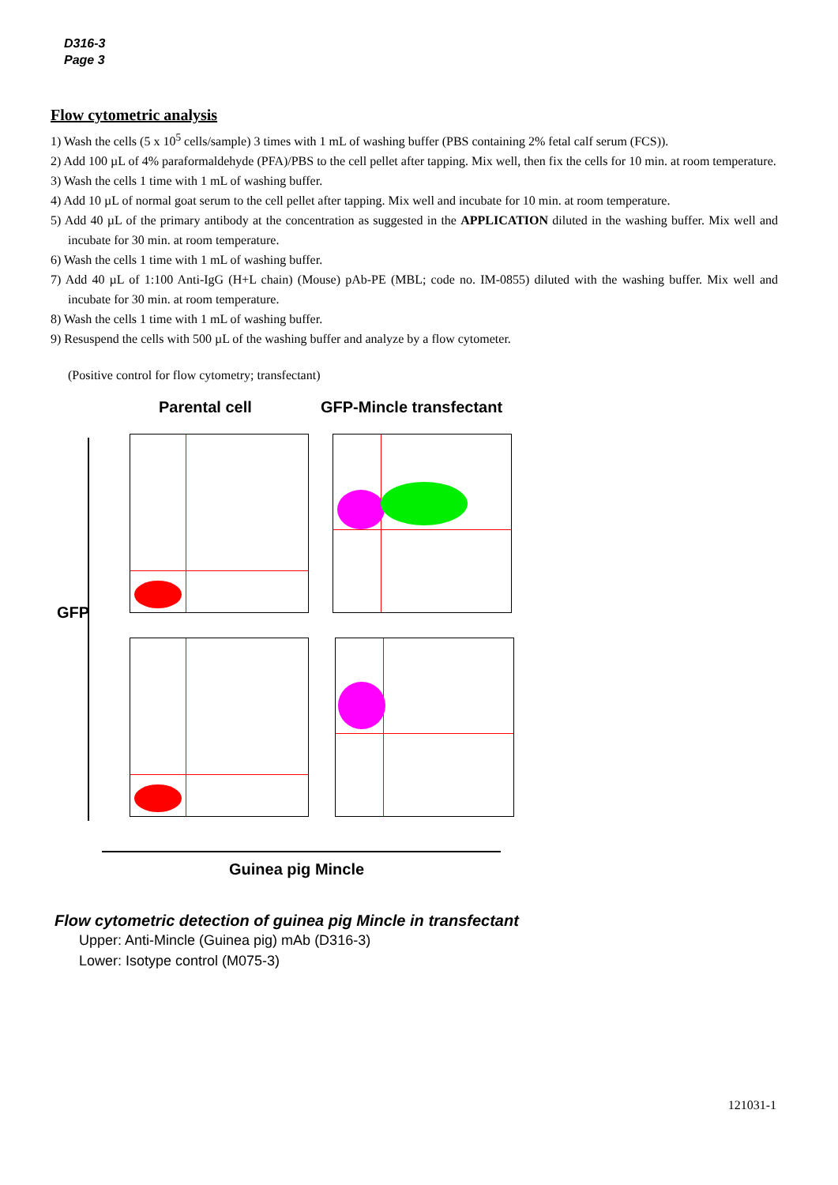D316-3
Page 3
Flow cytometric analysis
1) Wash the cells (5 x 10<sup>5</sup> cells/sample) 3 times with 1 mL of washing buffer (PBS containing 2% fetal calf serum (FCS)).
2) Add 100 µL of 4% paraformaldehyde (PFA)/PBS to the cell pellet after tapping. Mix well, then fix the cells for 10 min. at room temperature.
3) Wash the cells 1 time with 1 mL of washing buffer.
4) Add 10 µL of normal goat serum to the cell pellet after tapping. Mix well and incubate for 10 min. at room temperature.
5) Add 40 µL of the primary antibody at the concentration as suggested in the APPLICATION diluted in the washing buffer. Mix well and incubate for 30 min. at room temperature.
6) Wash the cells 1 time with 1 mL of washing buffer.
7) Add 40 µL of 1:100 Anti-IgG (H+L chain) (Mouse) pAb-PE (MBL; code no. IM-0855) diluted with the washing buffer. Mix well and incubate for 30 min. at room temperature.
8) Wash the cells 1 time with 1 mL of washing buffer.
9) Resuspend the cells with 500 µL of the washing buffer and analyze by a flow cytometer.
(Positive control for flow cytometry; transfectant)
Parental cell GFP-Mincle transfectant
GFP
Guinea pig Mincle
Flow cytometric detection of guinea pig Mincle in transfectant
Upper: Anti-Mincle (Guinea pig) mAb (D316-3)
Lower: Isotype control (M075-3)
121031-1